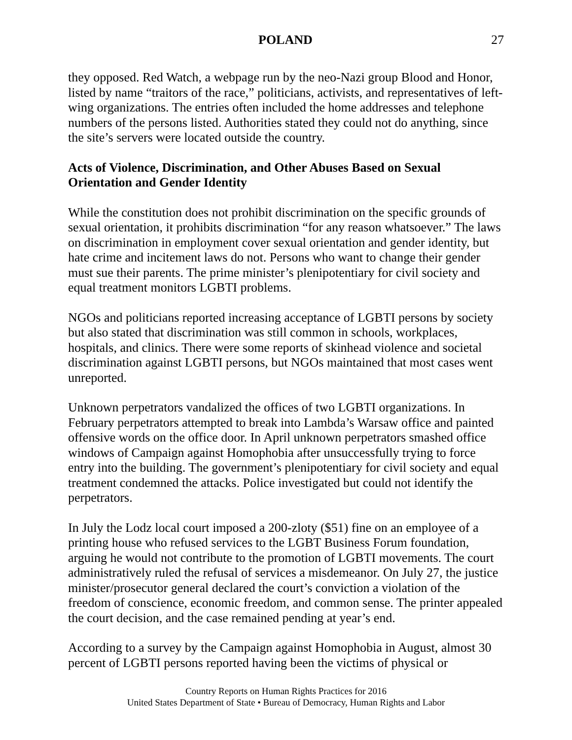POLAND 27
they opposed. Red Watch, a webpage run by the neo-Nazi group Blood and Honor, listed by name “traitors of the race,” politicians, activists, and representatives of left-wing organizations. The entries often included the home addresses and telephone numbers of the persons listed. Authorities stated they could not do anything, since the site’s servers were located outside the country.
Acts of Violence, Discrimination, and Other Abuses Based on Sexual Orientation and Gender Identity
While the constitution does not prohibit discrimination on the specific grounds of sexual orientation, it prohibits discrimination “for any reason whatsoever.” The laws on discrimination in employment cover sexual orientation and gender identity, but hate crime and incitement laws do not. Persons who want to change their gender must sue their parents. The prime minister’s plenipotentiary for civil society and equal treatment monitors LGBTI problems.
NGOs and politicians reported increasing acceptance of LGBTI persons by society but also stated that discrimination was still common in schools, workplaces, hospitals, and clinics. There were some reports of skinhead violence and societal discrimination against LGBTI persons, but NGOs maintained that most cases went unreported.
Unknown perpetrators vandalized the offices of two LGBTI organizations. In February perpetrators attempted to break into Lambda’s Warsaw office and painted offensive words on the office door. In April unknown perpetrators smashed office windows of Campaign against Homophobia after unsuccessfully trying to force entry into the building. The government’s plenipotentiary for civil society and equal treatment condemned the attacks. Police investigated but could not identify the perpetrators.
In July the Lodz local court imposed a 200-zloty ($51) fine on an employee of a printing house who refused services to the LGBT Business Forum foundation, arguing he would not contribute to the promotion of LGBTI movements. The court administratively ruled the refusal of services a misdemeanor. On July 27, the justice minister/prosecutor general declared the court’s conviction a violation of the freedom of conscience, economic freedom, and common sense. The printer appealed the court decision, and the case remained pending at year’s end.
According to a survey by the Campaign against Homophobia in August, almost 30 percent of LGBTI persons reported having been the victims of physical or
Country Reports on Human Rights Practices for 2016
United States Department of State • Bureau of Democracy, Human Rights and Labor